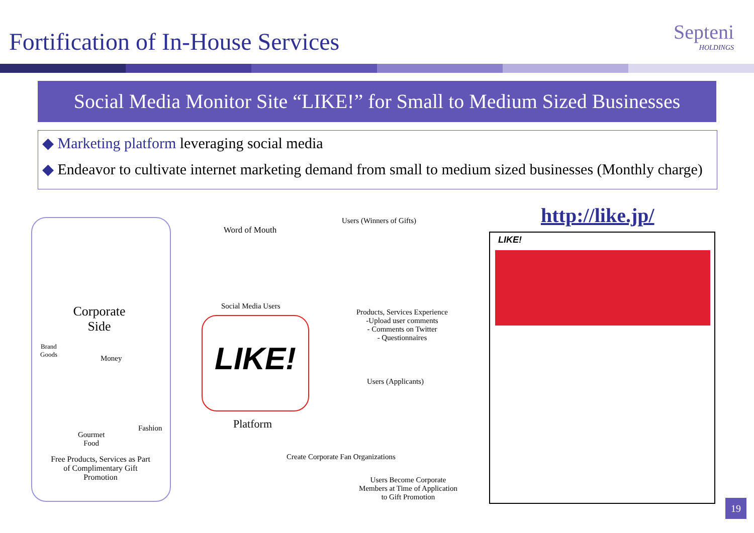Fortification of In-House Services
Septeni
HOLDINGS
Social Media Monitor Site “LIKE!” for Small to Medium Sized Businesses
◆ Marketing platform leveraging social media
◆ Endeavor to cultivate internet marketing demand from small to medium sized businesses (Monthly charge)
Corporate Side
Brand
Goods
Money
Fashion
Gourmet
Food
Free Products, Services as Part of Complimentary Gift Promotion
Word of Mouth
Social Media Users
LIKE!
Platform
Users (Winners of Gifts)
Products, Services Experience
-Upload user comments
- Comments on Twitter
- Questionnaires
Users (Applicants)
Create Corporate Fan Organizations
Users Become Corporate Members at Time of Application to Gift Promotion
http://like.jp/
LIKE!
19